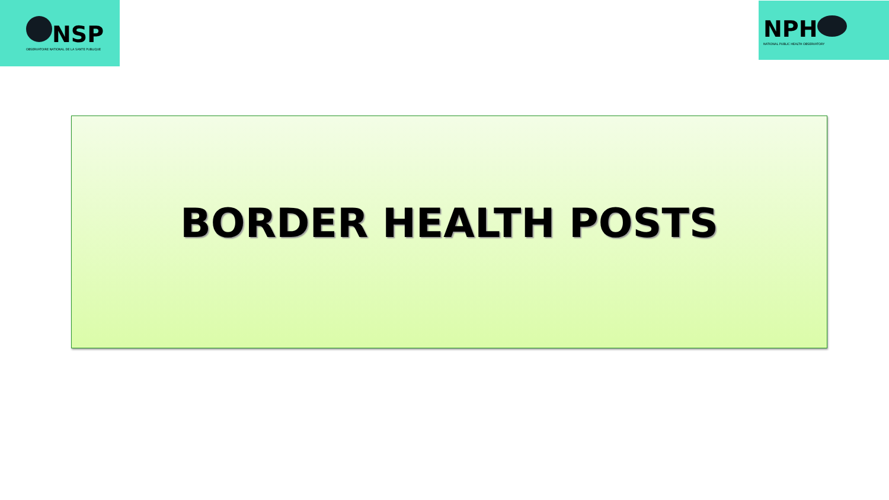NSP
OBSERVATOIRE NATIONAL DE LA SANTE PUBLIQUE
NPH
NATIONAL PUBLIC HEALTH OBSERVATORY
BORDER HEALTH POSTS